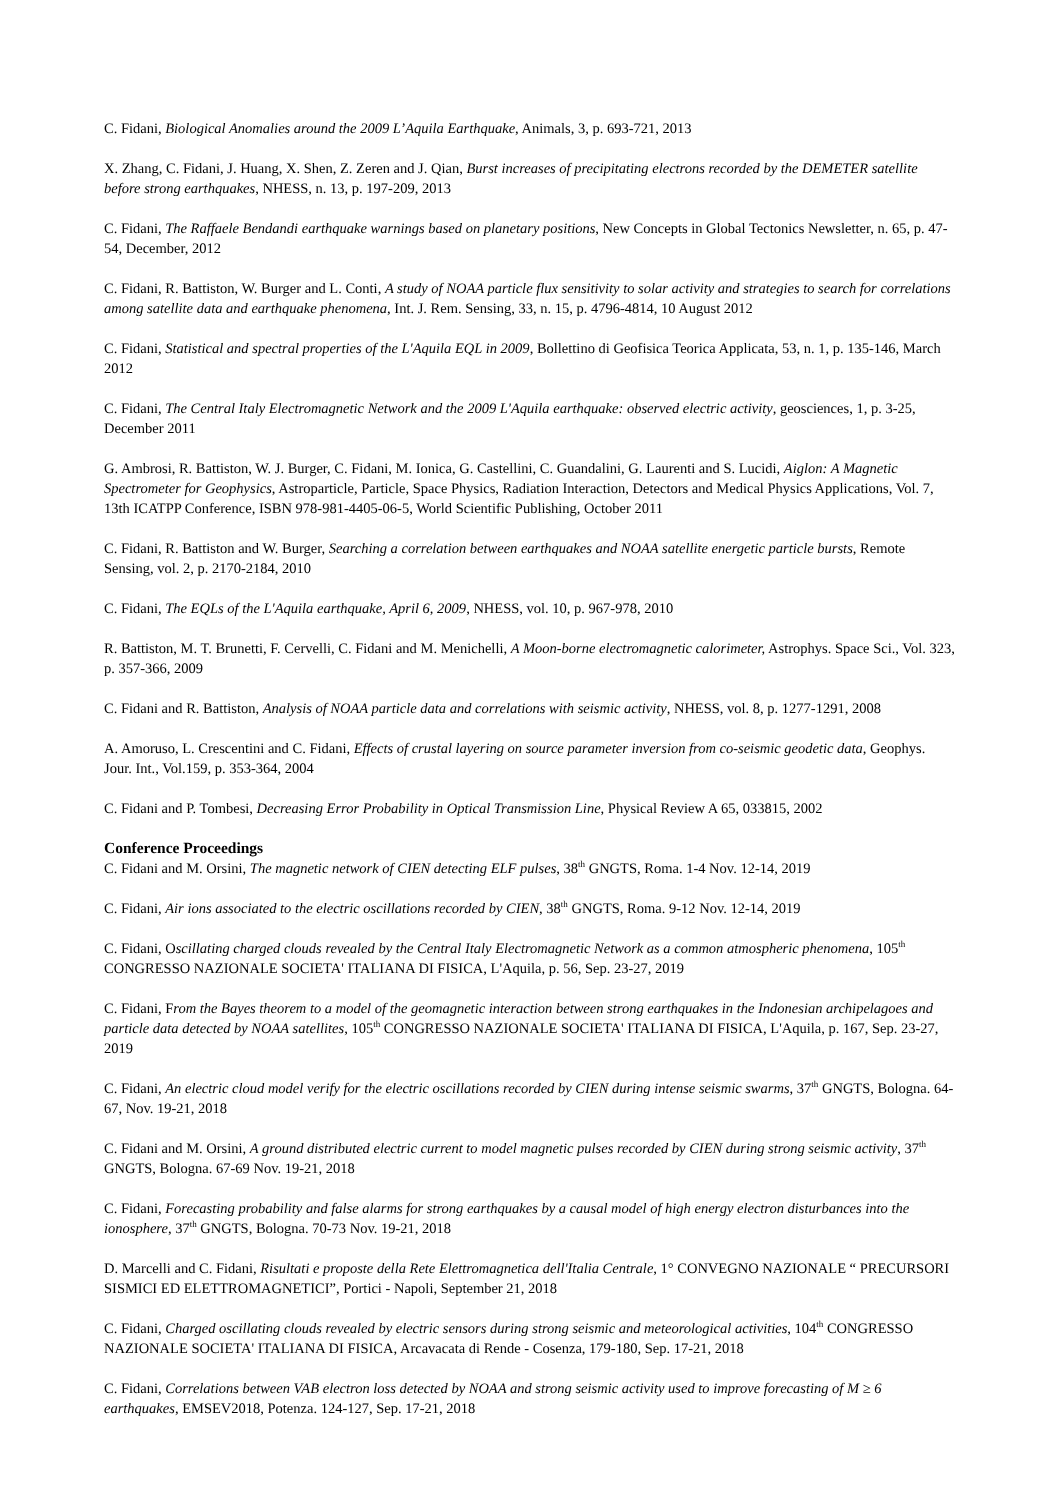C. Fidani, Biological Anomalies around the 2009 L’Aquila Earthquake, Animals, 3, p. 693-721, 2013
X. Zhang, C. Fidani, J. Huang, X. Shen, Z. Zeren and J. Qian, Burst increases of precipitating electrons recorded by the DEMETER satellite before strong earthquakes, NHESS, n. 13, p. 197-209, 2013
C. Fidani, The Raffaele Bendandi earthquake warnings based on planetary positions, New Concepts in Global Tectonics Newsletter, n. 65, p. 47-54, December, 2012
C. Fidani, R. Battiston, W. Burger and L. Conti, A study of NOAA particle flux sensitivity to solar activity and strategies to search for correlations among satellite data and earthquake phenomena, Int. J. Rem. Sensing, 33, n. 15, p. 4796-4814, 10 August 2012
C. Fidani, Statistical and spectral properties of the L'Aquila EQL in 2009, Bollettino di Geofisica Teorica Applicata, 53, n. 1, p. 135-146, March 2012
C. Fidani, The Central Italy Electromagnetic Network and the 2009 L'Aquila earthquake: observed electric activity, geosciences, 1, p. 3-25, December 2011
G. Ambrosi, R. Battiston, W. J. Burger, C. Fidani, M. Ionica, G. Castellini, C. Guandalini, G. Laurenti and S. Lucidi, Aiglon: A Magnetic Spectrometer for Geophysics, Astroparticle, Particle, Space Physics, Radiation Interaction, Detectors and Medical Physics Applications, Vol. 7, 13th ICATPP Conference, ISBN 978-981-4405-06-5, World Scientific Publishing, October 2011
C. Fidani, R. Battiston and W. Burger, Searching a correlation between earthquakes and NOAA satellite energetic particle bursts, Remote Sensing, vol. 2, p. 2170-2184, 2010
C. Fidani, The EQLs of the L'Aquila earthquake, April 6, 2009, NHESS, vol. 10, p. 967-978, 2010
R. Battiston, M. T. Brunetti, F. Cervelli, C. Fidani and M. Menichelli, A Moon-borne electromagnetic calorimeter, Astrophys. Space Sci., Vol. 323, p. 357-366, 2009
C. Fidani and R. Battiston, Analysis of NOAA particle data and correlations with seismic activity, NHESS, vol. 8, p. 1277-1291, 2008
A. Amoruso, L. Crescentini and C. Fidani, Effects of crustal layering on source parameter inversion from co-seismic geodetic data, Geophys. Jour. Int., Vol.159, p. 353-364, 2004
C. Fidani and P. Tombesi, Decreasing Error Probability in Optical Transmission Line, Physical Review A 65, 033815, 2002
Conference Proceedings
C. Fidani and M. Orsini, The magnetic network of CIEN detecting ELF pulses, 38<sup>th</sup> GNGTS, Roma. 1-4 Nov. 12-14, 2019
C. Fidani, Air ions associated to the electric oscillations recorded by CIEN, 38<sup>th</sup> GNGTS, Roma. 9-12 Nov. 12-14, 2019
C. Fidani, Oscillating charged clouds revealed by the Central Italy Electromagnetic Network as a common atmospheric phenomena, 105<sup>th</sup> CONGRESSO NAZIONALE SOCIETA' ITALIANA DI FISICA, L'Aquila, p. 56, Sep. 23-27, 2019
C. Fidani, From the Bayes theorem to a model of the geomagnetic interaction between strong earthquakes in the Indonesian archipelagoes and particle data detected by NOAA satellites, 105<sup>th</sup> CONGRESSO NAZIONALE SOCIETA' ITALIANA DI FISICA, L'Aquila, p. 167, Sep. 23-27, 2019
C. Fidani, An electric cloud model verify for the electric oscillations recorded by CIEN during intense seismic swarms, 37<sup>th</sup> GNGTS, Bologna. 64-67, Nov. 19-21, 2018
C. Fidani and M. Orsini, A ground distributed electric current to model magnetic pulses recorded by CIEN during strong seismic activity, 37<sup>th</sup> GNGTS, Bologna. 67-69 Nov. 19-21, 2018
C. Fidani, Forecasting probability and false alarms for strong earthquakes by a causal model of high energy electron disturbances into the ionosphere, 37<sup>th</sup> GNGTS, Bologna. 70-73 Nov. 19-21, 2018
D. Marcelli and C. Fidani, Risultati e proposte della Rete Elettromagnetica dell'Italia Centrale, 1° CONVEGNO NAZIONALE “ PRECURSORI SISMICI ED ELETTROMAGNETICI”, Portici - Napoli, September 21, 2018
C. Fidani, Charged oscillating clouds revealed by electric sensors during strong seismic and meteorological activities, 104<sup>th</sup> CONGRESSO NAZIONALE SOCIETA' ITALIANA DI FISICA, Arcavacata di Rende - Cosenza, 179-180, Sep. 17-21, 2018
C. Fidani, Correlations between VAB electron loss detected by NOAA and strong seismic activity used to improve forecasting of M ≥ 6 earthquakes, EMSEV2018, Potenza. 124-127, Sep. 17-21, 2018